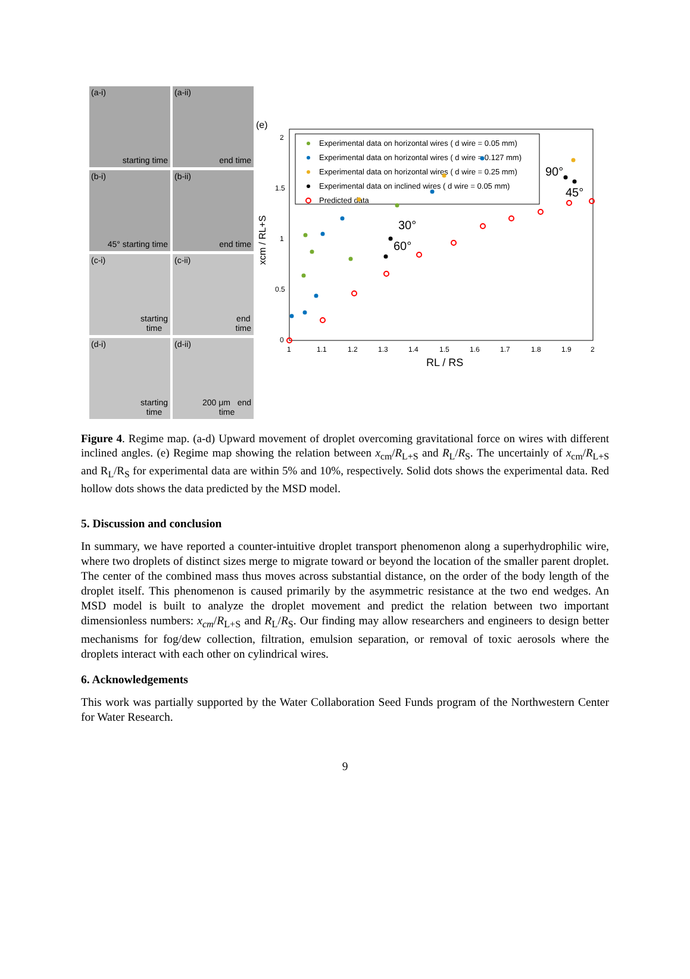(a-i)
starting time
(a-ii)
end time
(b-i)
45° starting time
(b-ii)
end time
(c-i)
starting
time
(c-ii)
end
time
(d-i)
starting
time
(d-ii)
200 μm end
time
(e)
Experimental data on horizontal wires ( d wire = 0.05 mm)
Experimental data on horizontal wires ( d wire = 0.127 mm)
Experimental data on horizontal wires ( d wire = 0.25 mm)
Experimental data on inclined wires ( d wire = 0.05 mm)
Predicted data
0
0.5
1
1.5
2
1
1.1
1.2
1.3
1.4
1.5
1.6
1.7
1.8
1.9
2
RL / RS
xcm / RL+S
90°
45°
30°
60°
Figure 4. Regime map. (a-d) Upward movement of droplet overcoming gravitational force on wires with different inclined angles. (e) Regime map showing the relation between x<sub>cm</sub>/R<sub>L+S</sub> and R<sub>L</sub>/R<sub>S</sub>. The uncertainly of x<sub>cm</sub>/R<sub>L+S</sub> and R<sub>L</sub>/R<sub>S</sub> for experimental data are within 5% and 10%, respectively. Solid dots shows the experimental data. Red hollow dots shows the data predicted by the MSD model.
5. Discussion and conclusion
In summary, we have reported a counter-intuitive droplet transport phenomenon along a superhydrophilic wire, where two droplets of distinct sizes merge to migrate toward or beyond the location of the smaller parent droplet. The center of the combined mass thus moves across substantial distance, on the order of the body length of the droplet itself. This phenomenon is caused primarily by the asymmetric resistance at the two end wedges. An MSD model is built to analyze the droplet movement and predict the relation between two important dimensionless numbers: x<sub>cm</sub>/R<sub>L+S</sub> and R<sub>L</sub>/R<sub>S</sub>. Our finding may allow researchers and engineers to design better mechanisms for fog/dew collection, filtration, emulsion separation, or removal of toxic aerosols where the droplets interact with each other on cylindrical wires.
6. Acknowledgements
This work was partially supported by the Water Collaboration Seed Funds program of the Northwestern Center for Water Research.
9